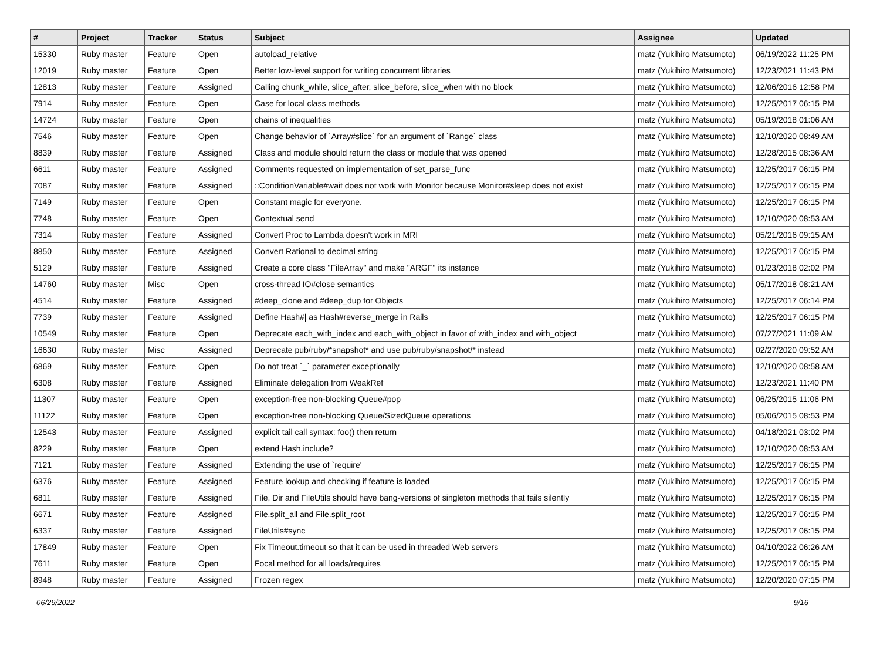| # | Project | Tracker | Status | Subject | Assignee | Updated |
| --- | --- | --- | --- | --- | --- | --- |
| 15330 | Ruby master | Feature | Open | autoload_relative | matz (Yukihiro Matsumoto) | 06/19/2022 11:25 PM |
| 12019 | Ruby master | Feature | Open | Better low-level support for writing concurrent libraries | matz (Yukihiro Matsumoto) | 12/23/2021 11:43 PM |
| 12813 | Ruby master | Feature | Assigned | Calling chunk_while, slice_after, slice_before, slice_when with no block | matz (Yukihiro Matsumoto) | 12/06/2016 12:58 PM |
| 7914 | Ruby master | Feature | Open | Case for local class methods | matz (Yukihiro Matsumoto) | 12/25/2017 06:15 PM |
| 14724 | Ruby master | Feature | Open | chains of inequalities | matz (Yukihiro Matsumoto) | 05/19/2018 01:06 AM |
| 7546 | Ruby master | Feature | Open | Change behavior of `Array#slice` for an argument of `Range` class | matz (Yukihiro Matsumoto) | 12/10/2020 08:49 AM |
| 8839 | Ruby master | Feature | Assigned | Class and module should return the class or module that was opened | matz (Yukihiro Matsumoto) | 12/28/2015 08:36 AM |
| 6611 | Ruby master | Feature | Assigned | Comments requested on implementation of set_parse_func | matz (Yukihiro Matsumoto) | 12/25/2017 06:15 PM |
| 7087 | Ruby master | Feature | Assigned | ::ConditionVariable#wait does not work with Monitor because Monitor#sleep does not exist | matz (Yukihiro Matsumoto) | 12/25/2017 06:15 PM |
| 7149 | Ruby master | Feature | Open | Constant magic for everyone. | matz (Yukihiro Matsumoto) | 12/25/2017 06:15 PM |
| 7748 | Ruby master | Feature | Open | Contextual send | matz (Yukihiro Matsumoto) | 12/10/2020 08:53 AM |
| 7314 | Ruby master | Feature | Assigned | Convert Proc to Lambda doesn't work in MRI | matz (Yukihiro Matsumoto) | 05/21/2016 09:15 AM |
| 8850 | Ruby master | Feature | Assigned | Convert Rational to decimal string | matz (Yukihiro Matsumoto) | 12/25/2017 06:15 PM |
| 5129 | Ruby master | Feature | Assigned | Create a core class "FileArray" and make "ARGF" its instance | matz (Yukihiro Matsumoto) | 01/23/2018 02:02 PM |
| 14760 | Ruby master | Misc | Open | cross-thread IO#close semantics | matz (Yukihiro Matsumoto) | 05/17/2018 08:21 AM |
| 4514 | Ruby master | Feature | Assigned | #deep_clone and #deep_dup for Objects | matz (Yukihiro Matsumoto) | 12/25/2017 06:14 PM |
| 7739 | Ruby master | Feature | Assigned | Define Hash#/ as Hash#reverse_merge in Rails | matz (Yukihiro Matsumoto) | 12/25/2017 06:15 PM |
| 10549 | Ruby master | Feature | Open | Deprecate each_with_index and each_with_object in favor of with_index and with_object | matz (Yukihiro Matsumoto) | 07/27/2021 11:09 AM |
| 16630 | Ruby master | Misc | Assigned | Deprecate pub/ruby/*snapshot* and use pub/ruby/snapshot/* instead | matz (Yukihiro Matsumoto) | 02/27/2020 09:52 AM |
| 6869 | Ruby master | Feature | Open | Do not treat `_` parameter exceptionally | matz (Yukihiro Matsumoto) | 12/10/2020 08:58 AM |
| 6308 | Ruby master | Feature | Assigned | Eliminate delegation from WeakRef | matz (Yukihiro Matsumoto) | 12/23/2021 11:40 PM |
| 11307 | Ruby master | Feature | Open | exception-free non-blocking Queue#pop | matz (Yukihiro Matsumoto) | 06/25/2015 11:06 PM |
| 11122 | Ruby master | Feature | Open | exception-free non-blocking Queue/SizedQueue operations | matz (Yukihiro Matsumoto) | 05/06/2015 08:53 PM |
| 12543 | Ruby master | Feature | Assigned | explicit tail call syntax: foo() then return | matz (Yukihiro Matsumoto) | 04/18/2021 03:02 PM |
| 8229 | Ruby master | Feature | Open | extend Hash.include? | matz (Yukihiro Matsumoto) | 12/10/2020 08:53 AM |
| 7121 | Ruby master | Feature | Assigned | Extending the use of `require' | matz (Yukihiro Matsumoto) | 12/25/2017 06:15 PM |
| 6376 | Ruby master | Feature | Assigned | Feature lookup and checking if feature is loaded | matz (Yukihiro Matsumoto) | 12/25/2017 06:15 PM |
| 6811 | Ruby master | Feature | Assigned | File, Dir and FileUtils should have bang-versions of singleton methods that fails silently | matz (Yukihiro Matsumoto) | 12/25/2017 06:15 PM |
| 6671 | Ruby master | Feature | Assigned | File.split_all and File.split_root | matz (Yukihiro Matsumoto) | 12/25/2017 06:15 PM |
| 6337 | Ruby master | Feature | Assigned | FileUtils#sync | matz (Yukihiro Matsumoto) | 12/25/2017 06:15 PM |
| 17849 | Ruby master | Feature | Open | Fix Timeout.timeout so that it can be used in threaded Web servers | matz (Yukihiro Matsumoto) | 04/10/2022 06:26 AM |
| 7611 | Ruby master | Feature | Open | Focal method for all loads/requires | matz (Yukihiro Matsumoto) | 12/25/2017 06:15 PM |
| 8948 | Ruby master | Feature | Assigned | Frozen regex | matz (Yukihiro Matsumoto) | 12/20/2020 07:15 PM |
06/29/2022 9/16